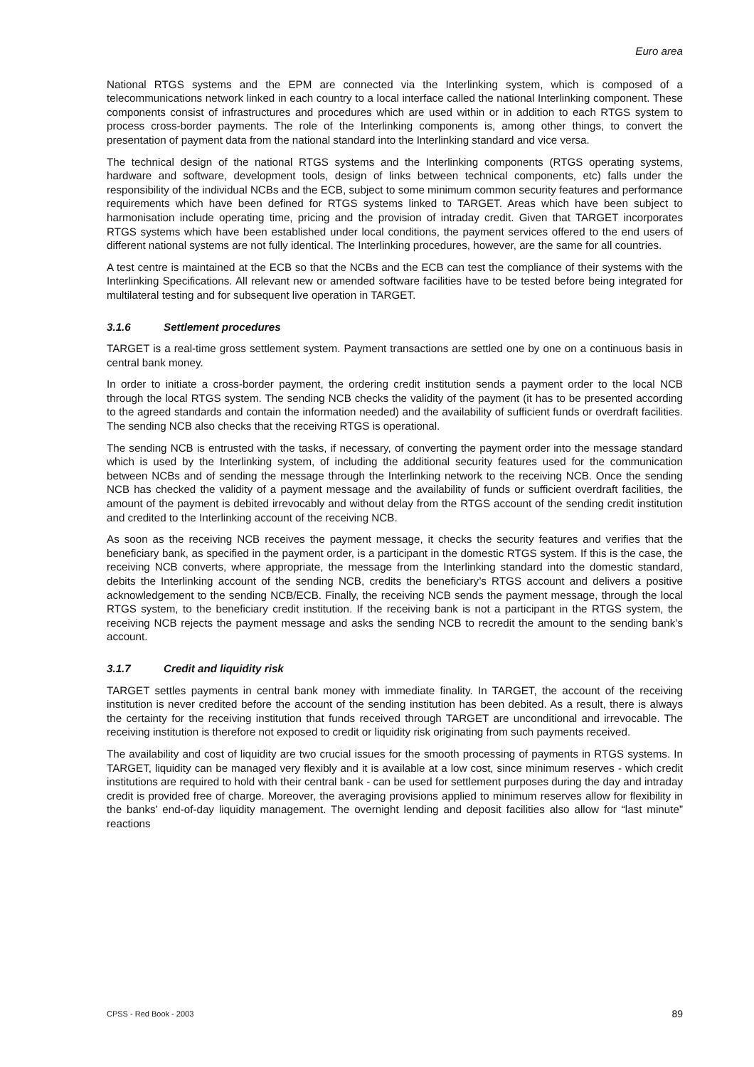Euro area
National RTGS systems and the EPM are connected via the Interlinking system, which is composed of a telecommunications network linked in each country to a local interface called the national Interlinking component. These components consist of infrastructures and procedures which are used within or in addition to each RTGS system to process cross-border payments. The role of the Interlinking components is, among other things, to convert the presentation of payment data from the national standard into the Interlinking standard and vice versa.
The technical design of the national RTGS systems and the Interlinking components (RTGS operating systems, hardware and software, development tools, design of links between technical components, etc) falls under the responsibility of the individual NCBs and the ECB, subject to some minimum common security features and performance requirements which have been defined for RTGS systems linked to TARGET. Areas which have been subject to harmonisation include operating time, pricing and the provision of intraday credit. Given that TARGET incorporates RTGS systems which have been established under local conditions, the payment services offered to the end users of different national systems are not fully identical. The Interlinking procedures, however, are the same for all countries.
A test centre is maintained at the ECB so that the NCBs and the ECB can test the compliance of their systems with the Interlinking Specifications. All relevant new or amended software facilities have to be tested before being integrated for multilateral testing and for subsequent live operation in TARGET.
3.1.6 Settlement procedures
TARGET is a real-time gross settlement system. Payment transactions are settled one by one on a continuous basis in central bank money.
In order to initiate a cross-border payment, the ordering credit institution sends a payment order to the local NCB through the local RTGS system. The sending NCB checks the validity of the payment (it has to be presented according to the agreed standards and contain the information needed) and the availability of sufficient funds or overdraft facilities. The sending NCB also checks that the receiving RTGS is operational.
The sending NCB is entrusted with the tasks, if necessary, of converting the payment order into the message standard which is used by the Interlinking system, of including the additional security features used for the communication between NCBs and of sending the message through the Interlinking network to the receiving NCB. Once the sending NCB has checked the validity of a payment message and the availability of funds or sufficient overdraft facilities, the amount of the payment is debited irrevocably and without delay from the RTGS account of the sending credit institution and credited to the Interlinking account of the receiving NCB.
As soon as the receiving NCB receives the payment message, it checks the security features and verifies that the beneficiary bank, as specified in the payment order, is a participant in the domestic RTGS system. If this is the case, the receiving NCB converts, where appropriate, the message from the Interlinking standard into the domestic standard, debits the Interlinking account of the sending NCB, credits the beneficiary’s RTGS account and delivers a positive acknowledgement to the sending NCB/ECB. Finally, the receiving NCB sends the payment message, through the local RTGS system, to the beneficiary credit institution. If the receiving bank is not a participant in the RTGS system, the receiving NCB rejects the payment message and asks the sending NCB to recredit the amount to the sending bank’s account.
3.1.7 Credit and liquidity risk
TARGET settles payments in central bank money with immediate finality. In TARGET, the account of the receiving institution is never credited before the account of the sending institution has been debited. As a result, there is always the certainty for the receiving institution that funds received through TARGET are unconditional and irrevocable. The receiving institution is therefore not exposed to credit or liquidity risk originating from such payments received.
The availability and cost of liquidity are two crucial issues for the smooth processing of payments in RTGS systems. In TARGET, liquidity can be managed very flexibly and it is available at a low cost, since minimum reserves - which credit institutions are required to hold with their central bank - can be used for settlement purposes during the day and intraday credit is provided free of charge. Moreover, the averaging provisions applied to minimum reserves allow for flexibility in the banks’ end-of-day liquidity management. The overnight lending and deposit facilities also allow for “last minute” reactions
CPSS - Red Book - 2003 89